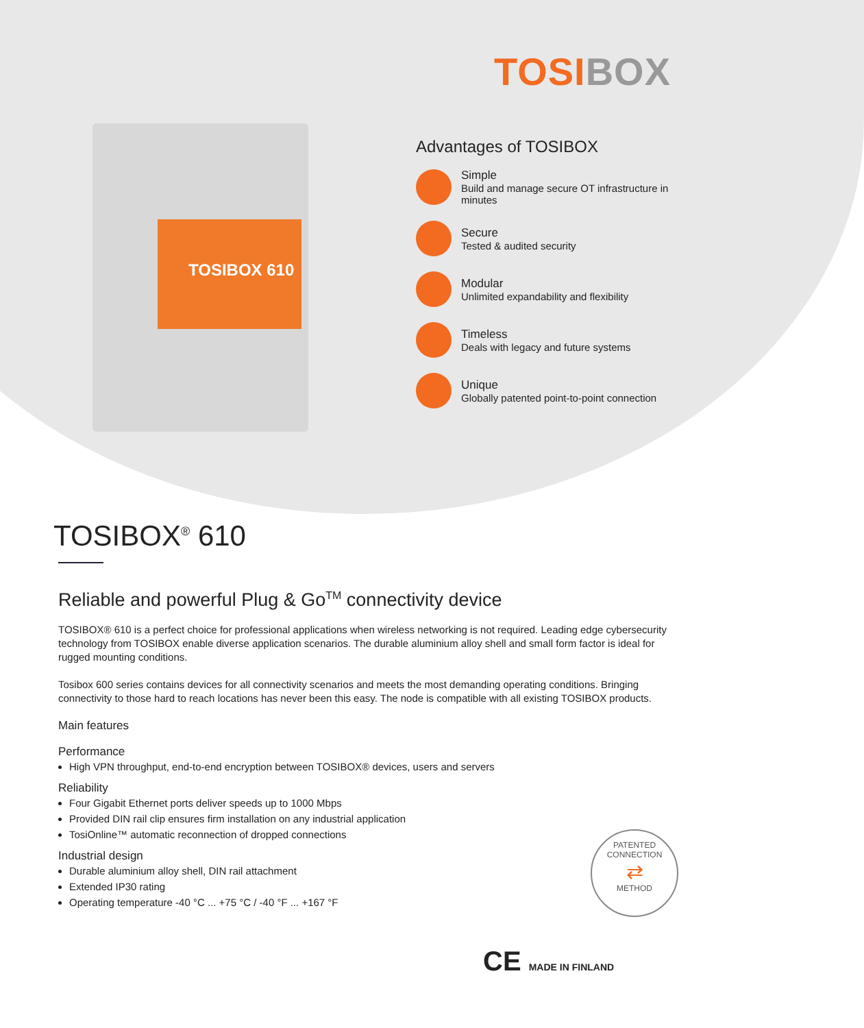TOSIBOX
TOSIBOX 610
Advantages of TOSIBOX
Simple
Build and manage secure OT infrastructure in minutes
Secure
Tested & audited security
Modular
Unlimited expandability and flexibility
Timeless
Deals with legacy and future systems
Unique
Globally patented point-to-point connection
TOSIBOX<sup>®</sup> 610
Reliable and powerful Plug & Go<sup>TM</sup> connectivity device
TOSIBOX® 610 is a perfect choice for professional applications when wireless networking is not required. Leading edge cybersecurity technology from TOSIBOX enable diverse application scenarios. The durable aluminium alloy shell and small form factor is ideal for rugged mounting conditions.
Tosibox 600 series contains devices for all connectivity scenarios and meets the most demanding operating conditions. Bringing connectivity to those hard to reach locations has never been this easy. The node is compatible with all existing TOSIBOX products.
Main features
Performance
High VPN throughput, end-to-end encryption between TOSIBOX® devices, users and servers
Reliability
Four Gigabit Ethernet ports deliver speeds up to 1000 Mbps
Provided DIN rail clip ensures firm installation on any industrial application
TosiOnline™ automatic reconnection of dropped connections
Industrial design
Durable aluminium alloy shell, DIN rail attachment
Extended IP30 rating
Operating temperature -40 °C ... +75 °C / -40 °F ... +167 °F
PATENTED CONNECTION
⇄
METHOD
CE MADE IN FINLAND